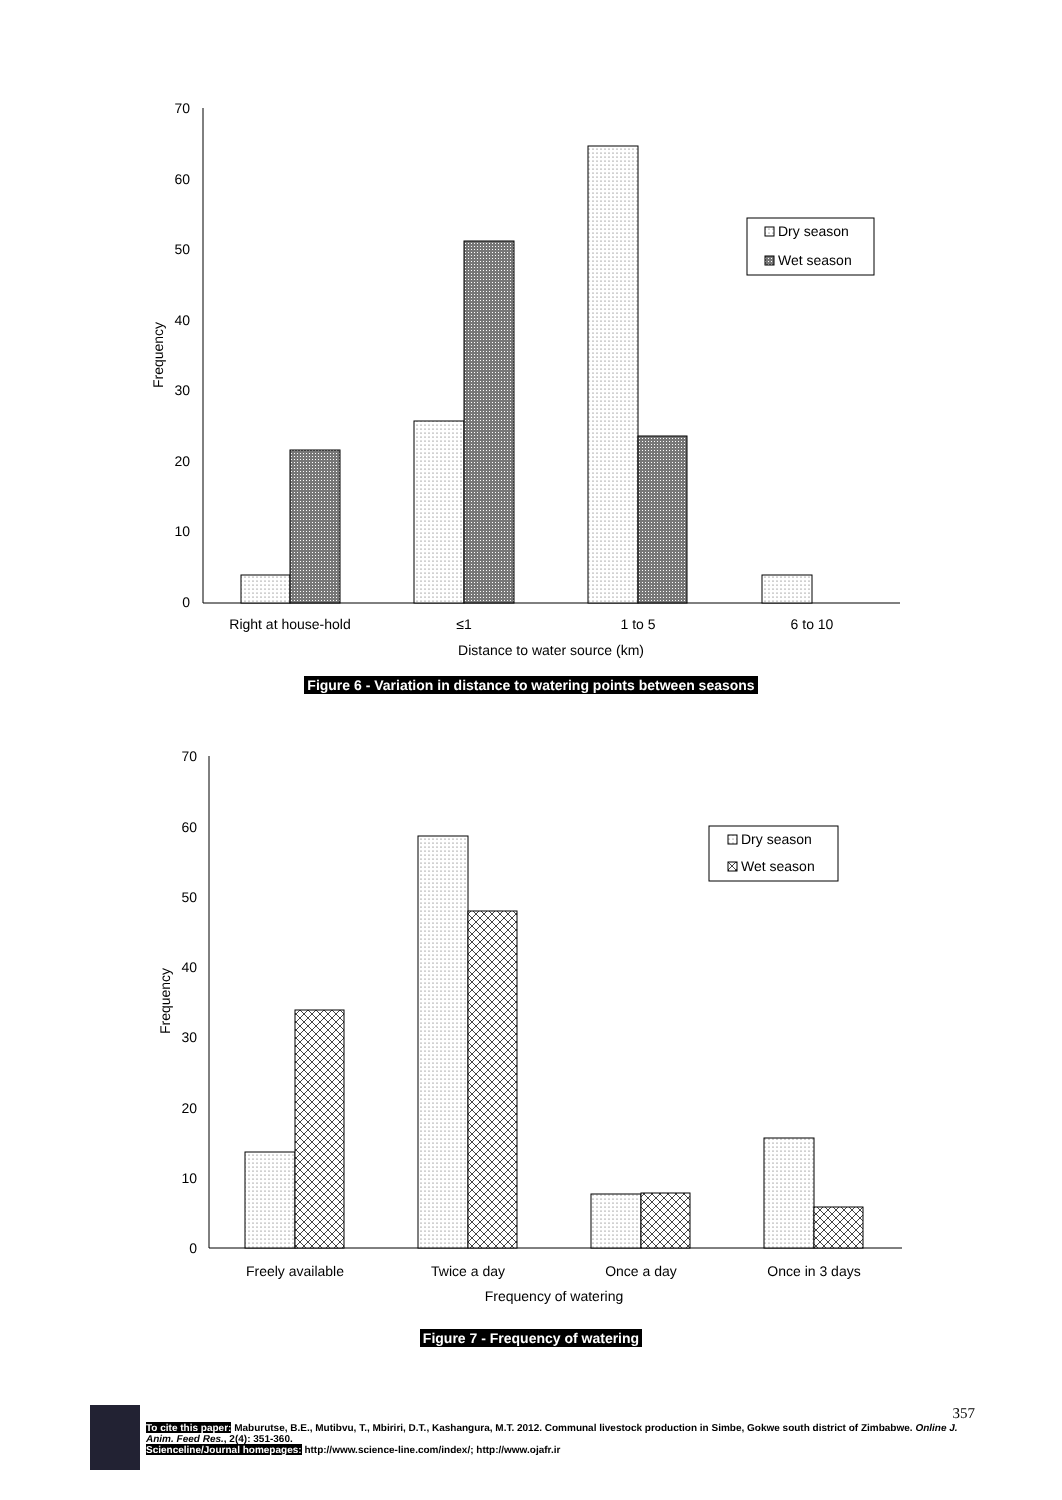70
60
50
40
30
20
10
0
Frequency
Right at house-hold
≤1
1 to 5
6 to 10
Distance to water source (km)
Dry season
Wet season
Figure 6 - Variation in distance to watering points between seasons
70
60
50
40
30
20
10
0
Frequency
Freely available
Twice a day
Once a day
Once in 3 days
Frequency of watering
Dry season
Wet season
Figure 7 - Frequency of watering
357
To cite this paper: Maburutse, B.E., Mutibvu, T., Mbiriri, D.T., Kashangura, M.T. 2012. Communal livestock production in Simbe, Gokwe south district of Zimbabwe. Online J. Anim. Feed Res., 2(4): 351-360.
Scienceline/Journal homepages: http://www.science-line.com/index/; http://www.ojafr.ir